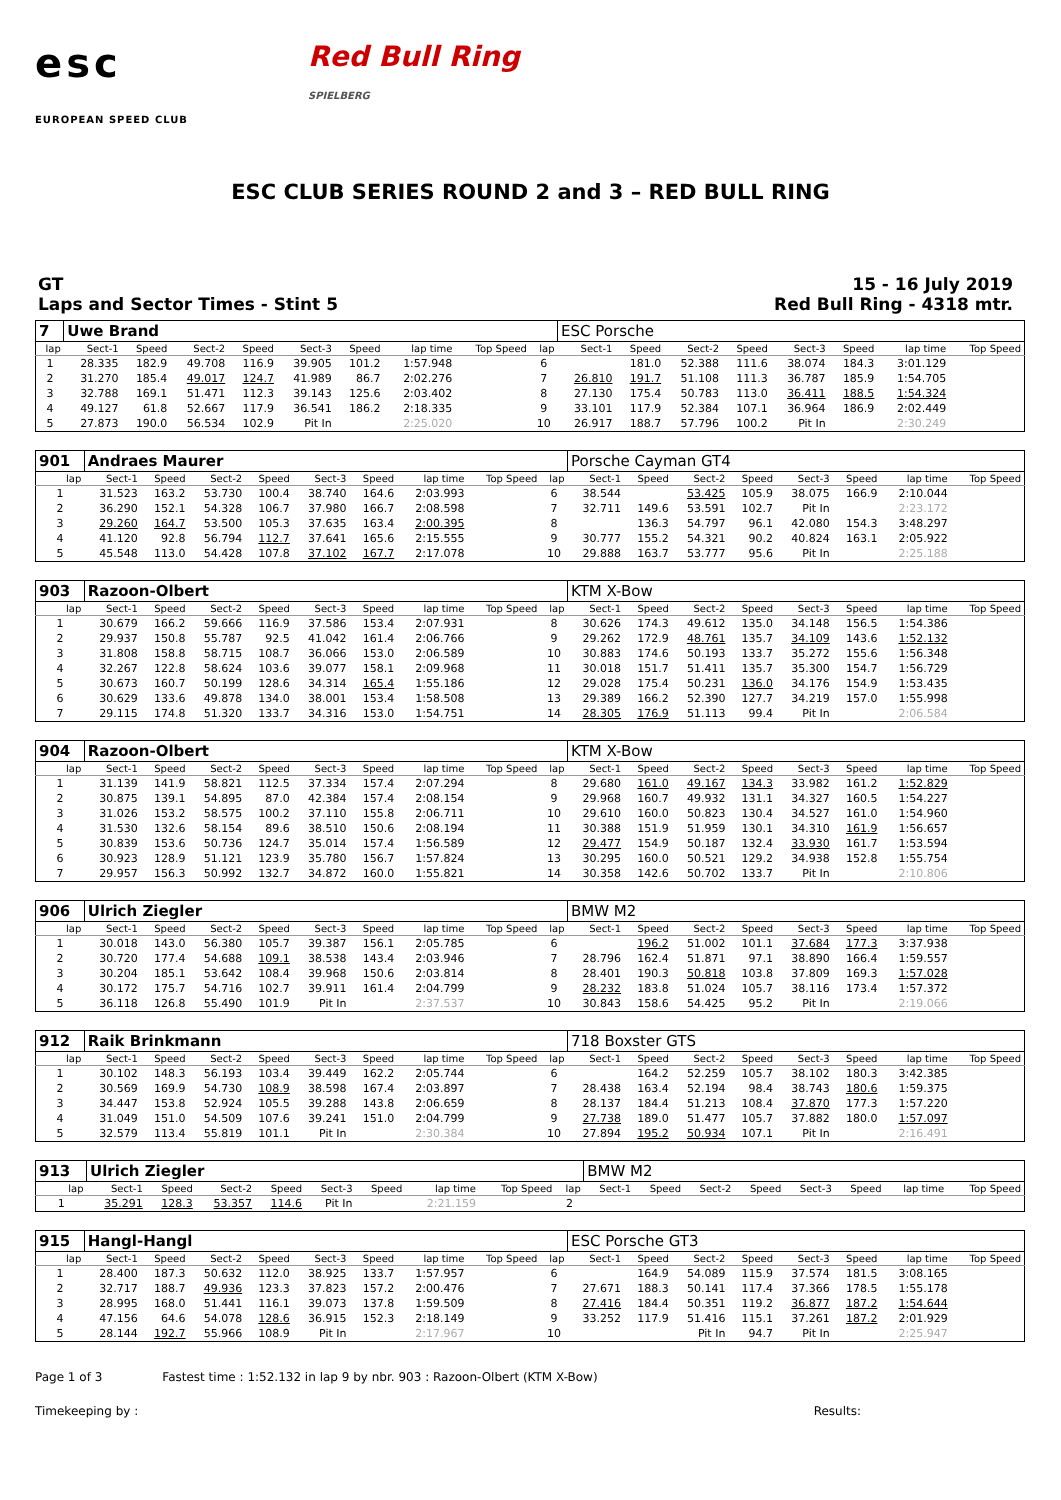esc
EUROPEAN SPEED CLUB
Red Bull Ring
SPIELBERG
ESC CLUB SERIES ROUND 2 and 3 – RED BULL RING
GT
Laps and Sector Times - Stint 5
15 - 16 July 2019
Red Bull Ring - 4318 mtr.
| 7 | Uwe Brand | | | | | | | | | ESC Porsche | | | | | | | |
| lap | Sect-1 | Speed | Sect-2 | Speed | Sect-3 | Speed | lap time | Top Speed | lap | Sect-1 | Speed | Sect-2 | Speed | Sect-3 | Speed | lap time | Top Speed |
| 1 | 28.335 | 182.9 | 49.708 | 116.9 | 39.905 | 101.2 | 1:57.948 | | 6 | | 181.0 | 52.388 | 111.6 | 38.074 | 184.3 | 3:01.129 | |
| 2 | 31.270 | 185.4 | 49.017 | 124.7 | 41.989 | 86.7 | 2:02.276 | | 7 | 26.810 | 191.7 | 51.108 | 111.3 | 36.787 | 185.9 | 1:54.705 | |
| 3 | 32.788 | 169.1 | 51.471 | 112.3 | 39.143 | 125.6 | 2:03.402 | | 8 | 27.130 | 175.4 | 50.783 | 113.0 | 36.411 | 188.5 | 1:54.324 | |
| 4 | 49.127 | 61.8 | 52.667 | 117.9 | 36.541 | 186.2 | 2:18.335 | | 9 | 33.101 | 117.9 | 52.384 | 107.1 | 36.964 | 186.9 | 2:02.449 | |
| 5 | 27.873 | 190.0 | 56.534 | 102.9 | Pit In | | 2:25.020 | | 10 | 26.917 | 188.7 | 57.796 | 100.2 | Pit In | | 2:30.249 | |
| 901 | Andraes Maurer | | | | | | | | | Porsche Cayman GT4 | | | | | | | |
| lap | Sect-1 | Speed | Sect-2 | Speed | Sect-3 | Speed | lap time | Top Speed | lap | Sect-1 | Speed | Sect-2 | Speed | Sect-3 | Speed | lap time | Top Speed |
| 1 | 31.523 | 163.2 | 53.730 | 100.4 | 38.740 | 164.6 | 2:03.993 | | 6 | 38.544 | | 53.425 | 105.9 | 38.075 | 166.9 | 2:10.044 | |
| 2 | 36.290 | 152.1 | 54.328 | 106.7 | 37.980 | 166.7 | 2:08.598 | | 7 | 32.711 | 149.6 | 53.591 | 102.7 | Pit In | | 2:23.172 | |
| 3 | 29.260 | 164.7 | 53.500 | 105.3 | 37.635 | 163.4 | 2:00.395 | | 8 | | 136.3 | 54.797 | 96.1 | 42.080 | 154.3 | 3:48.297 | |
| 4 | 41.120 | 92.8 | 56.794 | 112.7 | 37.641 | 165.6 | 2:15.555 | | 9 | 30.777 | 155.2 | 54.321 | 90.2 | 40.824 | 163.1 | 2:05.922 | |
| 5 | 45.548 | 113.0 | 54.428 | 107.8 | 37.102 | 167.7 | 2:17.078 | | 10 | 29.888 | 163.7 | 53.777 | 95.6 | Pit In | | 2:25.188 | |
| 903 | Razoon-Olbert | | | | | | | | | KTM X-Bow | | | | | | | |
| lap | Sect-1 | Speed | Sect-2 | Speed | Sect-3 | Speed | lap time | Top Speed | lap | Sect-1 | Speed | Sect-2 | Speed | Sect-3 | Speed | lap time | Top Speed |
| 1 | 30.679 | 166.2 | 59.666 | 116.9 | 37.586 | 153.4 | 2:07.931 | | 8 | 30.626 | 174.3 | 49.612 | 135.0 | 34.148 | 156.5 | 1:54.386 | |
| 2 | 29.937 | 150.8 | 55.787 | 92.5 | 41.042 | 161.4 | 2:06.766 | | 9 | 29.262 | 172.9 | 48.761 | 135.7 | 34.109 | 143.6 | 1:52.132 | |
| 3 | 31.808 | 158.8 | 58.715 | 108.7 | 36.066 | 153.0 | 2:06.589 | | 10 | 30.883 | 174.6 | 50.193 | 133.7 | 35.272 | 155.6 | 1:56.348 | |
| 4 | 32.267 | 122.8 | 58.624 | 103.6 | 39.077 | 158.1 | 2:09.968 | | 11 | 30.018 | 151.7 | 51.411 | 135.7 | 35.300 | 154.7 | 1:56.729 | |
| 5 | 30.673 | 160.7 | 50.199 | 128.6 | 34.314 | 165.4 | 1:55.186 | | 12 | 29.028 | 175.4 | 50.231 | 136.0 | 34.176 | 154.9 | 1:53.435 | |
| 6 | 30.629 | 133.6 | 49.878 | 134.0 | 38.001 | 153.4 | 1:58.508 | | 13 | 29.389 | 166.2 | 52.390 | 127.7 | 34.219 | 157.0 | 1:55.998 | |
| 7 | 29.115 | 174.8 | 51.320 | 133.7 | 34.316 | 153.0 | 1:54.751 | | 14 | 28.305 | 176.9 | 51.113 | 99.4 | Pit In | | 2:06.584 | |
| 904 | Razoon-Olbert | | | | | | | | | KTM X-Bow | | | | | | | |
| lap | Sect-1 | Speed | Sect-2 | Speed | Sect-3 | Speed | lap time | Top Speed | lap | Sect-1 | Speed | Sect-2 | Speed | Sect-3 | Speed | lap time | Top Speed |
| 1 | 31.139 | 141.9 | 58.821 | 112.5 | 37.334 | 157.4 | 2:07.294 | | 8 | 29.680 | 161.0 | 49.167 | 134.3 | 33.982 | 161.2 | 1:52.829 | |
| 2 | 30.875 | 139.1 | 54.895 | 87.0 | 42.384 | 157.4 | 2:08.154 | | 9 | 29.968 | 160.7 | 49.932 | 131.1 | 34.327 | 160.5 | 1:54.227 | |
| 3 | 31.026 | 153.2 | 58.575 | 100.2 | 37.110 | 155.8 | 2:06.711 | | 10 | 29.610 | 160.0 | 50.823 | 130.4 | 34.527 | 161.0 | 1:54.960 | |
| 4 | 31.530 | 132.6 | 58.154 | 89.6 | 38.510 | 150.6 | 2:08.194 | | 11 | 30.388 | 151.9 | 51.959 | 130.1 | 34.310 | 161.9 | 1:56.657 | |
| 5 | 30.839 | 153.6 | 50.736 | 124.7 | 35.014 | 157.4 | 1:56.589 | | 12 | 29.477 | 154.9 | 50.187 | 132.4 | 33.930 | 161.7 | 1:53.594 | |
| 6 | 30.923 | 128.9 | 51.121 | 123.9 | 35.780 | 156.7 | 1:57.824 | | 13 | 30.295 | 160.0 | 50.521 | 129.2 | 34.938 | 152.8 | 1:55.754 | |
| 7 | 29.957 | 156.3 | 50.992 | 132.7 | 34.872 | 160.0 | 1:55.821 | | 14 | 30.358 | 142.6 | 50.702 | 133.7 | Pit In | | 2:10.806 | |
| 906 | Ulrich Ziegler | | | | | | | | | BMW M2 | | | | | | | |
| lap | Sect-1 | Speed | Sect-2 | Speed | Sect-3 | Speed | lap time | Top Speed | lap | Sect-1 | Speed | Sect-2 | Speed | Sect-3 | Speed | lap time | Top Speed |
| 1 | 30.018 | 143.0 | 56.380 | 105.7 | 39.387 | 156.1 | 2:05.785 | | 6 | | 196.2 | 51.002 | 101.1 | 37.684 | 177.3 | 3:37.938 | |
| 2 | 30.720 | 177.4 | 54.688 | 109.1 | 38.538 | 143.4 | 2:03.946 | | 7 | 28.796 | 162.4 | 51.871 | 97.1 | 38.890 | 166.4 | 1:59.557 | |
| 3 | 30.204 | 185.1 | 53.642 | 108.4 | 39.968 | 150.6 | 2:03.814 | | 8 | 28.401 | 190.3 | 50.818 | 103.8 | 37.809 | 169.3 | 1:57.028 | |
| 4 | 30.172 | 175.7 | 54.716 | 102.7 | 39.911 | 161.4 | 2:04.799 | | 9 | 28.232 | 183.8 | 51.024 | 105.7 | 38.116 | 173.4 | 1:57.372 | |
| 5 | 36.118 | 126.8 | 55.490 | 101.9 | Pit In | | 2:37.537 | | 10 | 30.843 | 158.6 | 54.425 | 95.2 | Pit In | | 2:19.066 | |
| 912 | Raik Brinkmann | | | | | | | | | 718 Boxster GTS | | | | | | | |
| lap | Sect-1 | Speed | Sect-2 | Speed | Sect-3 | Speed | lap time | Top Speed | lap | Sect-1 | Speed | Sect-2 | Speed | Sect-3 | Speed | lap time | Top Speed |
| 1 | 30.102 | 148.3 | 56.193 | 103.4 | 39.449 | 162.2 | 2:05.744 | | 6 | | 164.2 | 52.259 | 105.7 | 38.102 | 180.3 | 3:42.385 | |
| 2 | 30.569 | 169.9 | 54.730 | 108.9 | 38.598 | 167.4 | 2:03.897 | | 7 | 28.438 | 163.4 | 52.194 | 98.4 | 38.743 | 180.6 | 1:59.375 | |
| 3 | 34.447 | 153.8 | 52.924 | 105.5 | 39.288 | 143.8 | 2:06.659 | | 8 | 28.137 | 184.4 | 51.213 | 108.4 | 37.870 | 177.3 | 1:57.220 | |
| 4 | 31.049 | 151.0 | 54.509 | 107.6 | 39.241 | 151.0 | 2:04.799 | | 9 | 27.738 | 189.0 | 51.477 | 105.7 | 37.882 | 180.0 | 1:57.097 | |
| 5 | 32.579 | 113.4 | 55.819 | 101.1 | Pit In | | 2:30.384 | | 10 | 27.894 | 195.2 | 50.934 | 107.1 | Pit In | | 2:16.491 | |
| 913 | Ulrich Ziegler | | | | | | | | | BMW M2 | | | | | | | |
| lap | Sect-1 | Speed | Sect-2 | Speed | Sect-3 | Speed | lap time | Top Speed | lap | Sect-1 | Speed | Sect-2 | Speed | Sect-3 | Speed | lap time | Top Speed |
| 1 | 35.291 | 128.3 | 53.357 | 114.6 | Pit In | | 2:21.159 | | 2 | | | | | | | | |
| 915 | Hangl-Hangl | | | | | | | | | ESC Porsche GT3 | | | | | | | |
| lap | Sect-1 | Speed | Sect-2 | Speed | Sect-3 | Speed | lap time | Top Speed | lap | Sect-1 | Speed | Sect-2 | Speed | Sect-3 | Speed | lap time | Top Speed |
| 1 | 28.400 | 187.3 | 50.632 | 112.0 | 38.925 | 133.7 | 1:57.957 | | 6 | | 164.9 | 54.089 | 115.9 | 37.574 | 181.5 | 3:08.165 | |
| 2 | 32.717 | 188.7 | 49.936 | 123.3 | 37.823 | 157.2 | 2:00.476 | | 7 | 27.671 | 188.3 | 50.141 | 117.4 | 37.366 | 178.5 | 1:55.178 | |
| 3 | 28.995 | 168.0 | 51.441 | 116.1 | 39.073 | 137.8 | 1:59.509 | | 8 | 27.416 | 184.4 | 50.351 | 119.2 | 36.877 | 187.2 | 1:54.644 | |
| 4 | 47.156 | 64.6 | 54.078 | 128.6 | 36.915 | 152.3 | 2:18.149 | | 9 | 33.252 | 117.9 | 51.416 | 115.1 | 37.261 | 187.2 | 2:01.929 | |
| 5 | 28.144 | 192.7 | 55.966 | 108.9 | Pit In | | 2:17.967 | | 10 | | | Pit In | 94.7 | Pit In | | 2:25.947 | |
Page 1 of 3 Fastest time : 1:52.132 in lap 9 by nbr. 903 : Razoon-Olbert (KTM X-Bow)
Timekeeping by : Results: